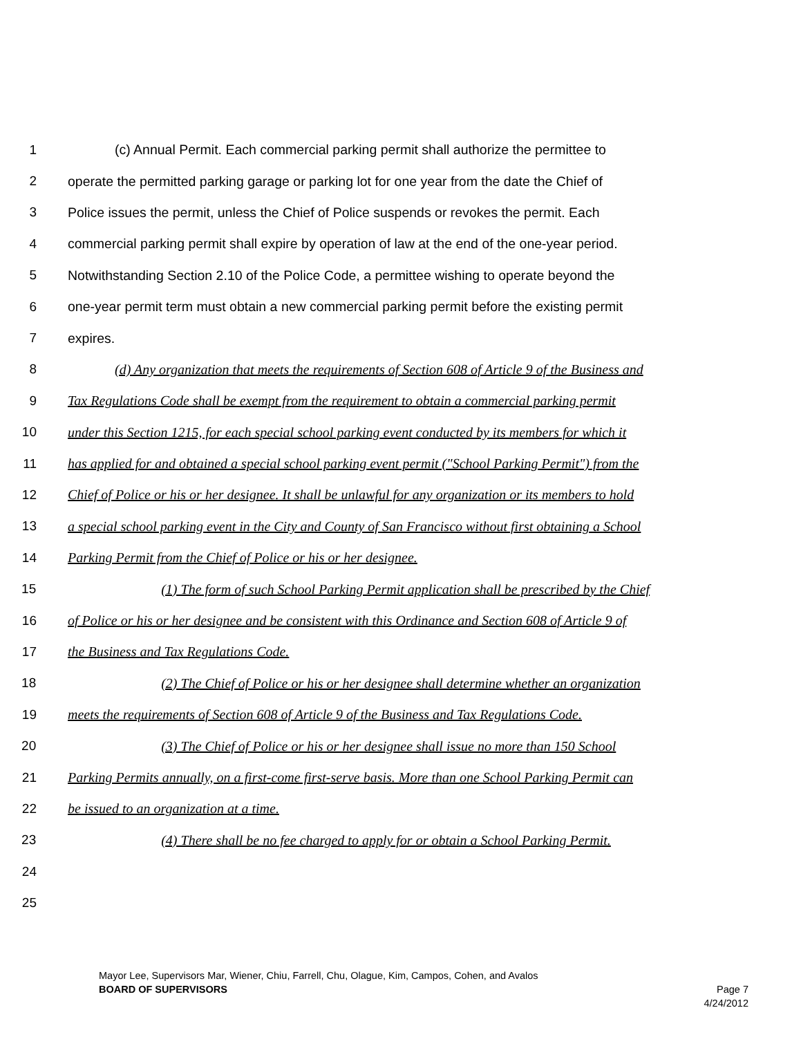1 (c) Annual Permit. Each commercial parking permit shall authorize the permittee to
2 operate the permitted parking garage or parking lot for one year from the date the Chief of
3 Police issues the permit, unless the Chief of Police suspends or revokes the permit. Each
4 commercial parking permit shall expire by operation of law at the end of the one-year period.
5 Notwithstanding Section 2.10 of the Police Code, a permittee wishing to operate beyond the
6 one-year permit term must obtain a new commercial parking permit before the existing permit
7 expires.
8 (d) Any organization that meets the requirements of Section 608 of Article 9 of the Business and
9 Tax Regulations Code shall be exempt from the requirement to obtain a commercial parking permit
10 under this Section 1215, for each special school parking event conducted by its members for which it
11 has applied for and obtained a special school parking event permit ("School Parking Permit") from the
12 Chief of Police or his or her designee. It shall be unlawful for any organization or its members to hold
13 a special school parking event in the City and County of San Francisco without first obtaining a School
14 Parking Permit from the Chief of Police or his or her designee.
15 (1) The form of such School Parking Permit application shall be prescribed by the Chief
16 of Police or his or her designee and be consistent with this Ordinance and Section 608 of Article 9 of
17 the Business and Tax Regulations Code.
18 (2) The Chief of Police or his or her designee shall determine whether an organization
19 meets the requirements of Section 608 of Article 9 of the Business and Tax Regulations Code.
20 (3) The Chief of Police or his or her designee shall issue no more than 150 School
21 Parking Permits annually, on a first-come first-serve basis. More than one School Parking Permit can
22 be issued to an organization at a time.
23 (4) There shall be no fee charged to apply for or obtain a School Parking Permit.
24
25
Mayor Lee, Supervisors Mar, Wiener, Chiu, Farrell, Chu, Olague, Kim, Campos, Cohen, and Avalos
BOARD OF SUPERVISORS Page 7
4/24/2012